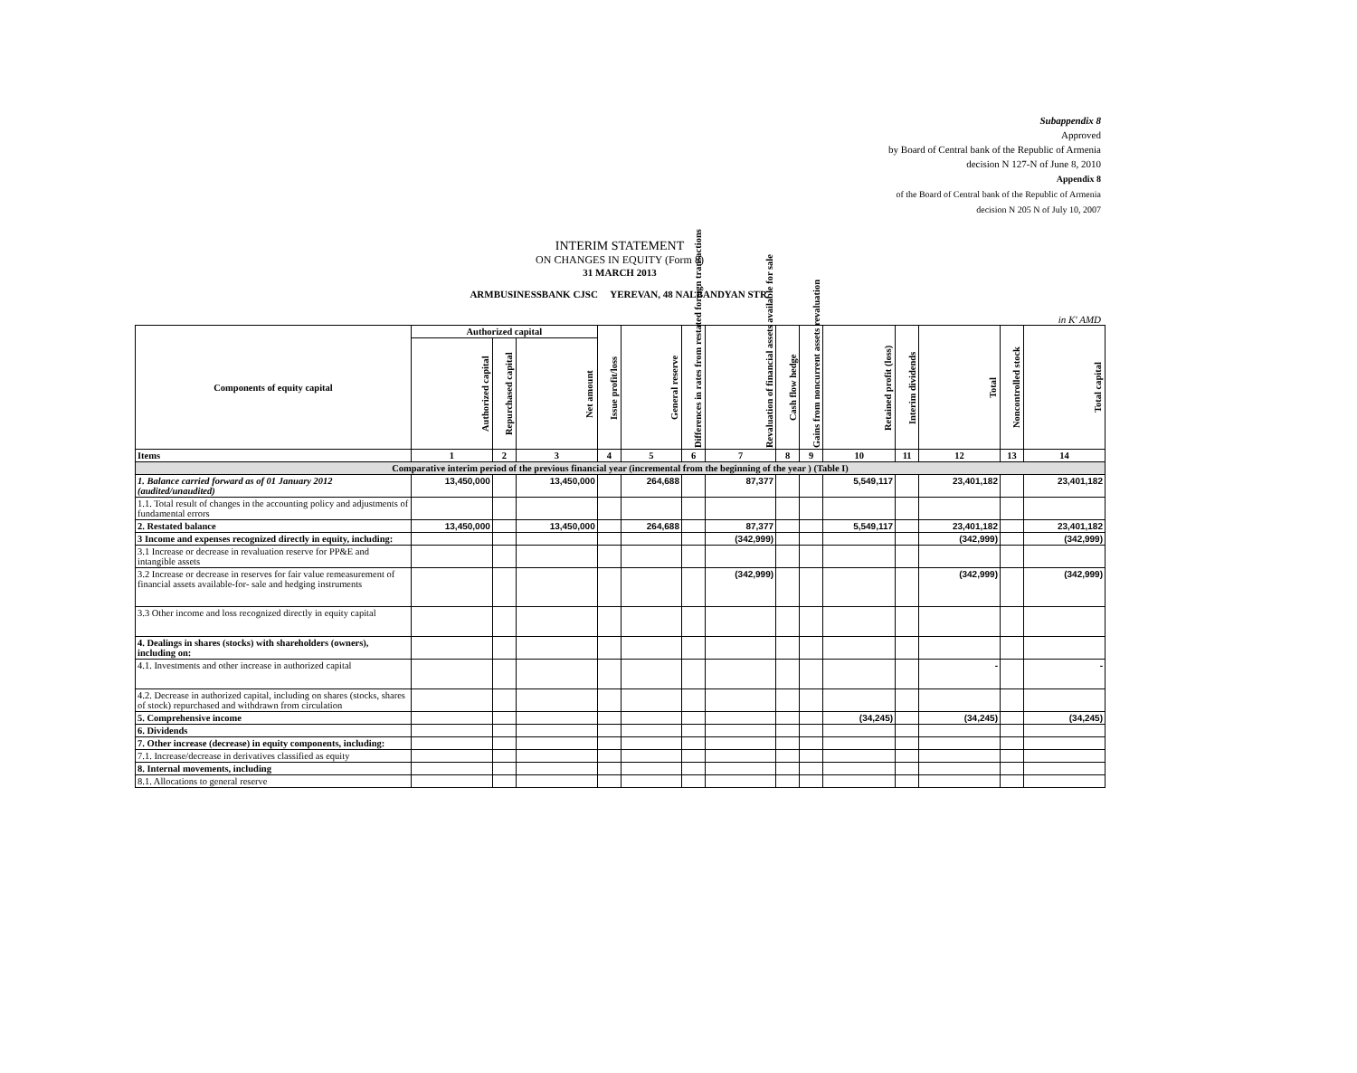Subappendix 8
Approved
by Board of Central bank of the Republic of Armenia
decision N 127-N of June 8, 2010
Appendix 8
of the Board of Central bank of the Republic of Armenia
decision N 205 N of July 10, 2007
INTERIM STATEMENT
ON CHANGES IN EQUITY (Form 8)
31 MARCH 2013
ARMBUSINESSBANK CJSC YEREVAN, 48 NALBANDYAN STR.
in K' AMD
| Components of equity capital | Authorized capital | | | Issue profit/loss | General reserve | Differences in rates from restated foreign transactions | Revaluation of financial assets available for sale | Cash flow hedge | Gains from noncurrent assets revaluation | Retained profit (loss) | Interim dividends | Total | Noncontrolled stock | Total capital |
| --- | --- | --- | --- | --- | --- | --- | --- | --- | --- | --- | --- | --- | --- | --- |
| | Authorized capital | Repurchased capital | Net amount | | | | | | | | | | | |
| Items | 1 | 2 | 3 | 4 | 5 | 6 | 7 | 8 | 9 | 10 | 11 | 12 | 13 | 14 |
| Comparative interim period of the previous financial year (incremental from the beginning of the year ) (Table I) | | | | | | | | | | | | | | |
| 1. Balance carried forward as of 01 January 2012 (audited/unaudited) | 13,450,000 | | 13,450,000 | | 264,688 | | 87,377 | | | 5,549,117 | | 23,401,182 | | 23,401,182 |
| 1.1. Total result of changes in the accounting policy and adjustments of fundamental errors | | | | | | | | | | | | | | |
| 2. Restated balance | 13,450,000 | | 13,450,000 | | 264,688 | | 87,377 | | | 5,549,117 | | 23,401,182 | | 23,401,182 |
| 3 Income and expenses recognized directly in equity, including: | | | | | | | (342,999) | | | | | (342,999) | | (342,999) |
| 3.1 Increase or decrease in revaluation reserve for PP&E and intangible assets | | | | | | | | | | | | | | |
| 3.2 Increase or decrease in reserves for fair value remeasurement of financial assets available-for- sale and hedging instruments | | | | | | | (342,999) | | | | | (342,999) | | (342,999) |
| 3.3 Other income and loss recognized directly in equity capital | | | | | | | | | | | | | | |
| 4. Dealings in shares (stocks) with shareholders (owners), including on: | | | | | | | | | | | | | | |
| 4.1. Investments and other increase in authorized capital | | | | | | | | | | | | - | | - |
| 4.2. Decrease in authorized capital, including on shares (stocks, shares of stock) repurchased and withdrawn from circulation | | | | | | | | | | | | | | |
| 5. Comprehensive income | | | | | | | | | | (34,245) | | (34,245) | | (34,245) |
| 6. Dividends | | | | | | | | | | | | | | |
| 7. Other increase (decrease) in equity components, including: | | | | | | | | | | | | | | |
| 7.1. Increase/decrease in derivatives classified as equity | | | | | | | | | | | | | | |
| 8. Internal movements, including | | | | | | | | | | | | | | |
| 8.1. Allocations to general reserve | | | | | | | | | | | | | | |